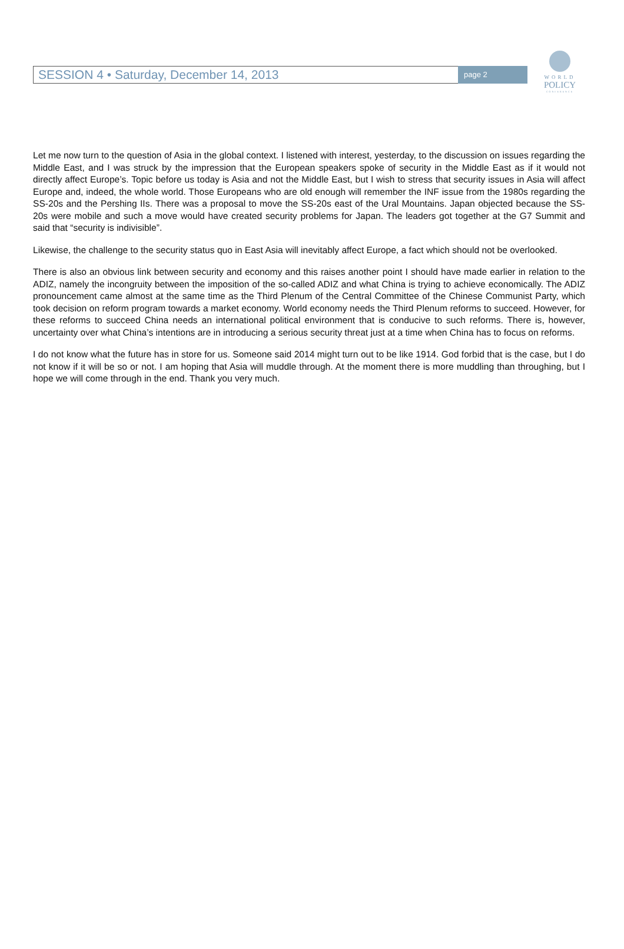SESSION 4 • Saturday, December 14, 2013
page 2
WORLD
POLICY
CONFERENCE
Let me now turn to the question of Asia in the global context. I listened with interest, yesterday, to the discussion on issues regarding the Middle East, and I was struck by the impression that the European speakers spoke of security in the Middle East as if it would not directly affect Europe’s. Topic before us today is Asia and not the Middle East, but I wish to stress that security issues in Asia will affect Europe and, indeed, the whole world. Those Europeans who are old enough will remember the INF issue from the 1980s regarding the SS-20s and the Pershing IIs. There was a proposal to move the SS-20s east of the Ural Mountains. Japan objected because the SS-20s were mobile and such a move would have created security problems for Japan. The leaders got together at the G7 Summit and said that “security is indivisible”.
Likewise, the challenge to the security status quo in East Asia will inevitably affect Europe, a fact which should not be overlooked.
There is also an obvious link between security and economy and this raises another point I should have made earlier in relation to the ADIZ, namely the incongruity between the imposition of the so-called ADIZ and what China is trying to achieve economically. The ADIZ pronouncement came almost at the same time as the Third Plenum of the Central Committee of the Chinese Communist Party, which took decision on reform program towards a market economy. World economy needs the Third Plenum reforms to succeed. However, for these reforms to succeed China needs an international political environment that is conducive to such reforms. There is, however, uncertainty over what China’s intentions are in introducing a serious security threat just at a time when China has to focus on reforms.
I do not know what the future has in store for us. Someone said 2014 might turn out to be like 1914. God forbid that is the case, but I do not know if it will be so or not. I am hoping that Asia will muddle through. At the moment there is more muddling than throughing, but I hope we will come through in the end. Thank you very much.